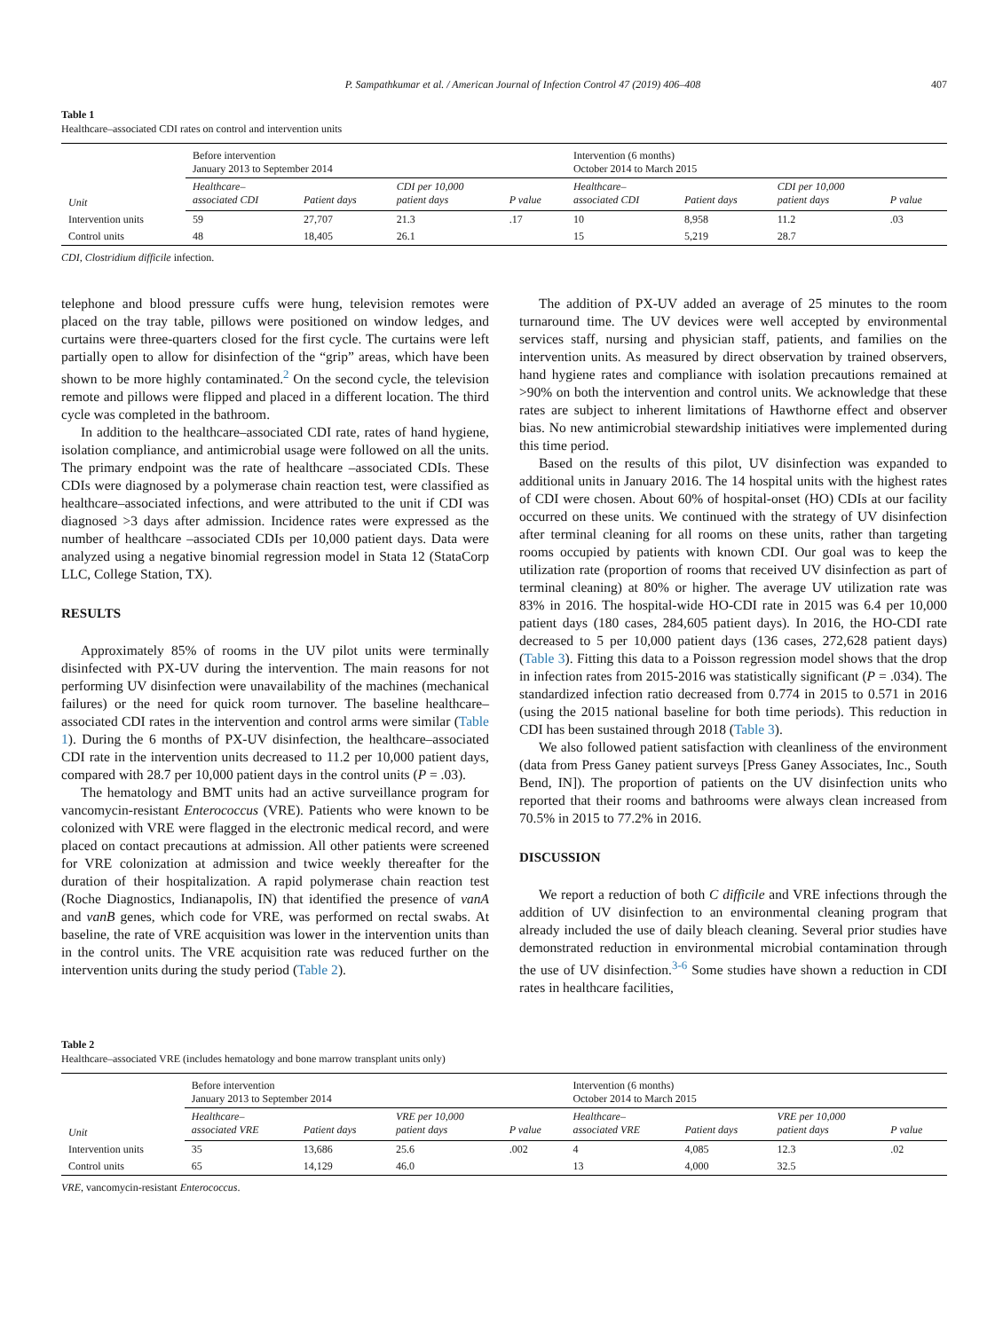P. Sampathkumar et al. / American Journal of Infection Control 47 (2019) 406–408 407
Table 1
Healthcare–associated CDI rates on control and intervention units
| Unit | Before intervention January 2013 to September 2014 | | | | Intervention (6 months) October 2014 to March 2015 | | | |
| | Healthcare– associated CDI | Patient days | CDI per 10,000 patient days | P value | Healthcare– associated CDI | Patient days | CDI per 10,000 patient days | P value |
| Intervention units | 59 | 27,707 | 21.3 | .17 | 10 | 8,958 | 11.2 | .03 |
| Control units | 48 | 18,405 | 26.1 | | 15 | 5,219 | 28.7 | |
CDI, Clostridium difficile infection.
telephone and blood pressure cuffs were hung, television remotes were placed on the tray table, pillows were positioned on window ledges, and curtains were three-quarters closed for the first cycle. The curtains were left partially open to allow for disinfection of the “grip” areas, which have been shown to be more highly contaminated.<sup>2</sup> On the second cycle, the television remote and pillows were flipped and placed in a different location. The third cycle was completed in the bathroom.
In addition to the healthcare–associated CDI rate, rates of hand hygiene, isolation compliance, and antimicrobial usage were followed on all the units. The primary endpoint was the rate of healthcare –associated CDIs. These CDIs were diagnosed by a polymerase chain reaction test, were classified as healthcare–associated infections, and were attributed to the unit if CDI was diagnosed >3 days after admission. Incidence rates were expressed as the number of healthcare –associated CDIs per 10,000 patient days. Data were analyzed using a negative binomial regression model in Stata 12 (StataCorp LLC, College Station, TX).
RESULTS
Approximately 85% of rooms in the UV pilot units were terminally disinfected with PX-UV during the intervention. The main reasons for not performing UV disinfection were unavailability of the machines (mechanical failures) or the need for quick room turnover. The baseline healthcare–associated CDI rates in the intervention and control arms were similar (Table 1). During the 6 months of PX-UV disinfection, the healthcare–associated CDI rate in the intervention units decreased to 11.2 per 10,000 patient days, compared with 28.7 per 10,000 patient days in the control units (P = .03).
The hematology and BMT units had an active surveillance program for vancomycin-resistant Enterococcus (VRE). Patients who were known to be colonized with VRE were flagged in the electronic medical record, and were placed on contact precautions at admission. All other patients were screened for VRE colonization at admission and twice weekly thereafter for the duration of their hospitalization. A rapid polymerase chain reaction test (Roche Diagnostics, Indianapolis, IN) that identified the presence of vanA and vanB genes, which code for VRE, was performed on rectal swabs. At baseline, the rate of VRE acquisition was lower in the intervention units than in the control units. The VRE acquisition rate was reduced further on the intervention units during the study period (Table 2).
The addition of PX-UV added an average of 25 minutes to the room turnaround time. The UV devices were well accepted by environmental services staff, nursing and physician staff, patients, and families on the intervention units. As measured by direct observation by trained observers, hand hygiene rates and compliance with isolation precautions remained at >90% on both the intervention and control units. We acknowledge that these rates are subject to inherent limitations of Hawthorne effect and observer bias. No new antimicrobial stewardship initiatives were implemented during this time period.
Based on the results of this pilot, UV disinfection was expanded to additional units in January 2016. The 14 hospital units with the highest rates of CDI were chosen. About 60% of hospital-onset (HO) CDIs at our facility occurred on these units. We continued with the strategy of UV disinfection after terminal cleaning for all rooms on these units, rather than targeting rooms occupied by patients with known CDI. Our goal was to keep the utilization rate (proportion of rooms that received UV disinfection as part of terminal cleaning) at 80% or higher. The average UV utilization rate was 83% in 2016. The hospital-wide HO-CDI rate in 2015 was 6.4 per 10,000 patient days (180 cases, 284,605 patient days). In 2016, the HO-CDI rate decreased to 5 per 10,000 patient days (136 cases, 272,628 patient days) (Table 3). Fitting this data to a Poisson regression model shows that the drop in infection rates from 2015-2016 was statistically significant (P = .034). The standardized infection ratio decreased from 0.774 in 2015 to 0.571 in 2016 (using the 2015 national baseline for both time periods). This reduction in CDI has been sustained through 2018 (Table 3).
We also followed patient satisfaction with cleanliness of the environment (data from Press Ganey patient surveys [Press Ganey Associates, Inc., South Bend, IN]). The proportion of patients on the UV disinfection units who reported that their rooms and bathrooms were always clean increased from 70.5% in 2015 to 77.2% in 2016.
DISCUSSION
We report a reduction of both C difficile and VRE infections through the addition of UV disinfection to an environmental cleaning program that already included the use of daily bleach cleaning. Several prior studies have demonstrated reduction in environmental microbial contamination through the use of UV disinfection.<sup>3-6</sup> Some studies have shown a reduction in CDI rates in healthcare facilities,
Table 2
Healthcare–associated VRE (includes hematology and bone marrow transplant units only)
| Unit | Before intervention January 2013 to September 2014 | | | | Intervention (6 months) October 2014 to March 2015 | | | |
| | Healthcare– associated VRE | Patient days | VRE per 10,000 patient days | P value | Healthcare– associated VRE | Patient days | VRE per 10,000 patient days | P value |
| Intervention units | 35 | 13,686 | 25.6 | .002 | 4 | 4,085 | 12.3 | .02 |
| Control units | 65 | 14,129 | 46.0 | | 13 | 4,000 | 32.5 | |
VRE, vancomycin-resistant Enterococcus.